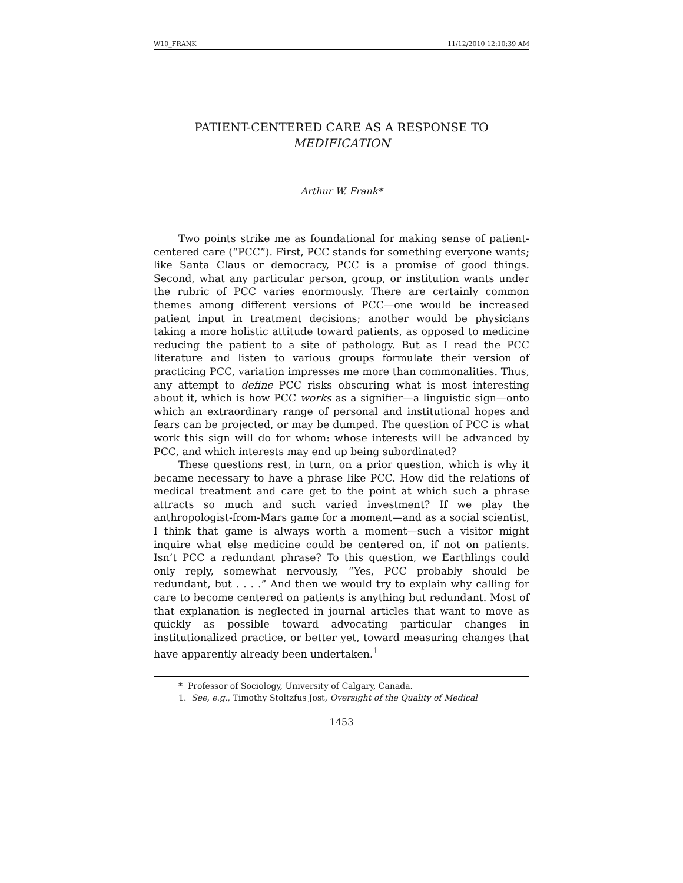W10_FRANK 11/12/2010 12:10:39 AM
PATIENT-CENTERED CARE AS A RESPONSE TO
MEDIFICATION
Arthur W. Frank*
Two points strike me as foundational for making sense of patient-centered care (“PCC”). First, PCC stands for something everyone wants; like Santa Claus or democracy, PCC is a promise of good things. Second, what any particular person, group, or institution wants under the rubric of PCC varies enormously. There are certainly common themes among different versions of PCC—one would be increased patient input in treatment decisions; another would be physicians taking a more holistic attitude toward patients, as opposed to medicine reducing the patient to a site of pathology. But as I read the PCC literature and listen to various groups formulate their version of practicing PCC, variation impresses me more than commonalities. Thus, any attempt to define PCC risks obscuring what is most interesting about it, which is how PCC works as a signifier—a linguistic sign—onto which an extraordinary range of personal and institutional hopes and fears can be projected, or may be dumped. The question of PCC is what work this sign will do for whom: whose interests will be advanced by PCC, and which interests may end up being subordinated?
These questions rest, in turn, on a prior question, which is why it became necessary to have a phrase like PCC. How did the relations of medical treatment and care get to the point at which such a phrase attracts so much and such varied investment? If we play the anthropologist-from-Mars game for a moment—and as a social scientist, I think that game is always worth a moment—such a visitor might inquire what else medicine could be centered on, if not on patients. Isn’t PCC a redundant phrase? To this question, we Earthlings could only reply, somewhat nervously, “Yes, PCC probably should be redundant, but . . . .” And then we would try to explain why calling for care to become centered on patients is anything but redundant. Most of that explanation is neglected in journal articles that want to move as quickly as possible toward advocating particular changes in institutionalized practice, or better yet, toward measuring changes that have apparently already been undertaken.<sup>1</sup>
* Professor of Sociology, University of Calgary, Canada.
1. See, e.g., Timothy Stoltzfus Jost, Oversight of the Quality of Medical
1453